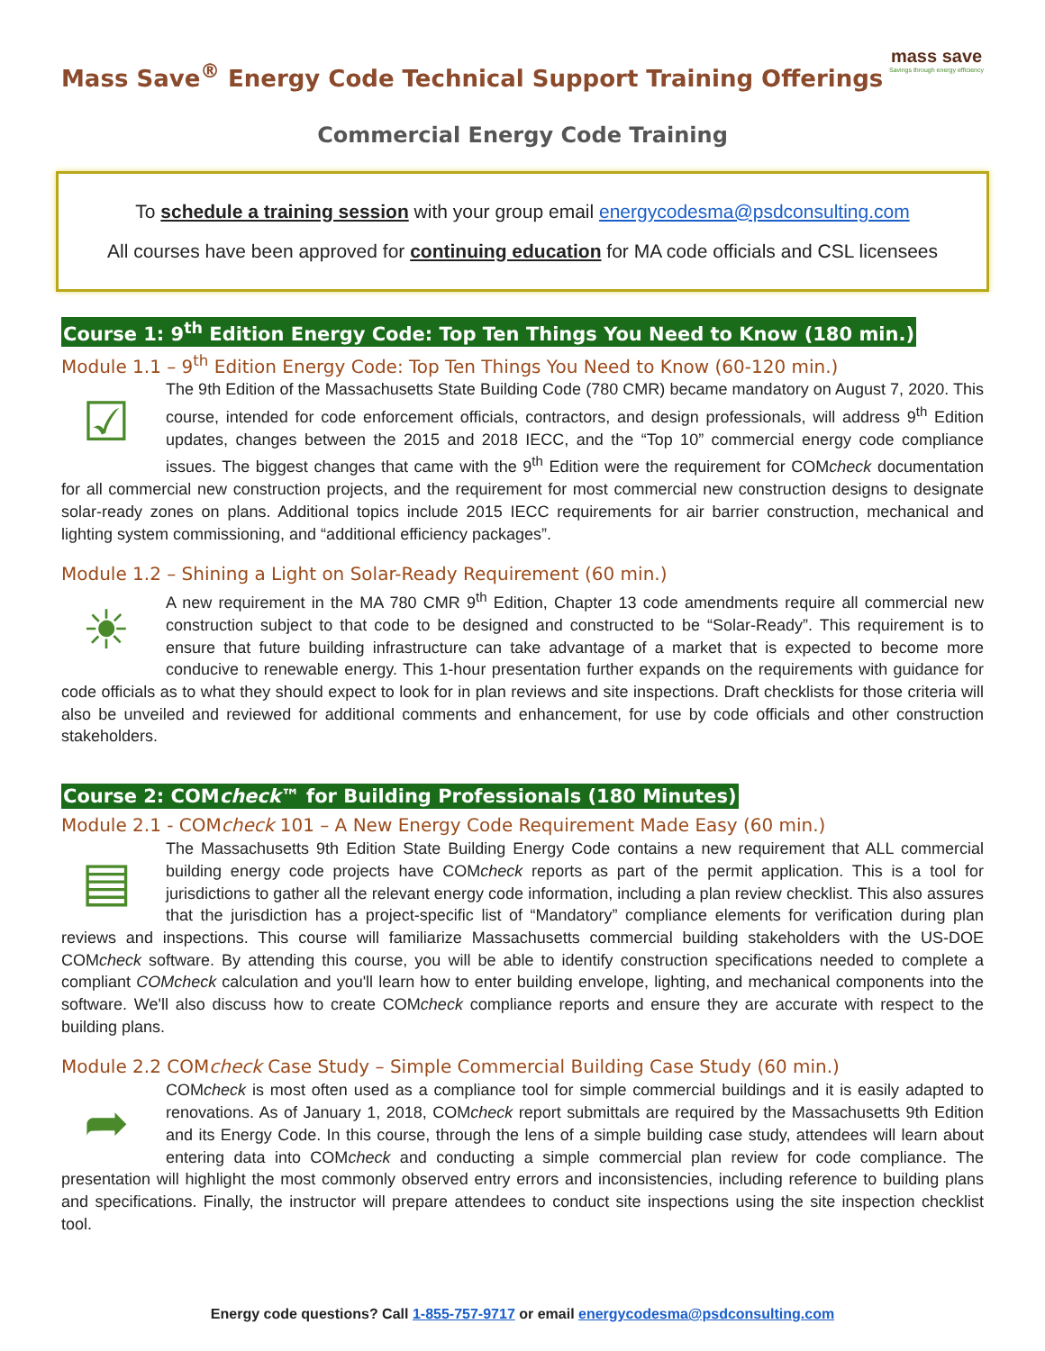Mass Save<sup>®</sup> Energy Code Technical Support Training Offerings
mass save
Savings through energy efficiency
Commercial Energy Code Training
To schedule a training session with your group email energycodesma@psdconsulting.com
All courses have been approved for continuing education for MA code officials and CSL licensees
Course 1: 9<sup>th</sup> Edition Energy Code: Top Ten Things You Need to Know (180 min.)
Module 1.1 – 9<sup>th</sup> Edition Energy Code: Top Ten Things You Need to Know (60-120 min.)
☑
The 9th Edition of the Massachusetts State Building Code (780 CMR) became mandatory on August 7, 2020. This course, intended for code enforcement officials, contractors, and design professionals, will address 9<sup>th</sup> Edition updates, changes between the 2015 and 2018 IECC, and the “Top 10” commercial energy code compliance issues. The biggest changes that came with the 9<sup>th</sup> Edition were the requirement for COMcheck documentation for all commercial new construction projects, and the requirement for most commercial new construction designs to designate solar-ready zones on plans. Additional topics include 2015 IECC requirements for air barrier construction, mechanical and lighting system commissioning, and “additional efficiency packages”.
Module 1.2 – Shining a Light on Solar-Ready Requirement (60 min.)
☀
A new requirement in the MA 780 CMR 9<sup>th</sup> Edition, Chapter 13 code amendments require all commercial new construction subject to that code to be designed and constructed to be “Solar-Ready”. This requirement is to ensure that future building infrastructure can take advantage of a market that is expected to become more conducive to renewable energy. This 1-hour presentation further expands on the requirements with guidance for code officials as to what they should expect to look for in plan reviews and site inspections. Draft checklists for those criteria will also be unveiled and reviewed for additional comments and enhancement, for use by code officials and other construction stakeholders.
Course 2: COMcheck™ for Building Professionals (180 Minutes)
Module 2.1 - COMcheck 101 – A New Energy Code Requirement Made Easy (60 min.)
▤
The Massachusetts 9th Edition State Building Energy Code contains a new requirement that ALL commercial building energy code projects have COMcheck reports as part of the permit application. This is a tool for jurisdictions to gather all the relevant energy code information, including a plan review checklist. This also assures that the jurisdiction has a project-specific list of “Mandatory” compliance elements for verification during plan reviews and inspections. This course will familiarize Massachusetts commercial building stakeholders with the US-DOE COMcheck software. By attending this course, you will be able to identify construction specifications needed to complete a compliant COMcheck calculation and you'll learn how to enter building envelope, lighting, and mechanical components into the software. We'll also discuss how to create COMcheck compliance reports and ensure they are accurate with respect to the building plans.
Module 2.2 COMcheck Case Study – Simple Commercial Building Case Study (60 min.)
➦
COMcheck is most often used as a compliance tool for simple commercial buildings and it is easily adapted to renovations. As of January 1, 2018, COMcheck report submittals are required by the Massachusetts 9th Edition and its Energy Code. In this course, through the lens of a simple building case study, attendees will learn about entering data into COMcheck and conducting a simple commercial plan review for code compliance. The presentation will highlight the most commonly observed entry errors and inconsistencies, including reference to building plans and specifications. Finally, the instructor will prepare attendees to conduct site inspections using the site inspection checklist tool.
Energy code questions? Call 1-855-757-9717 or email energycodesma@psdconsulting.com